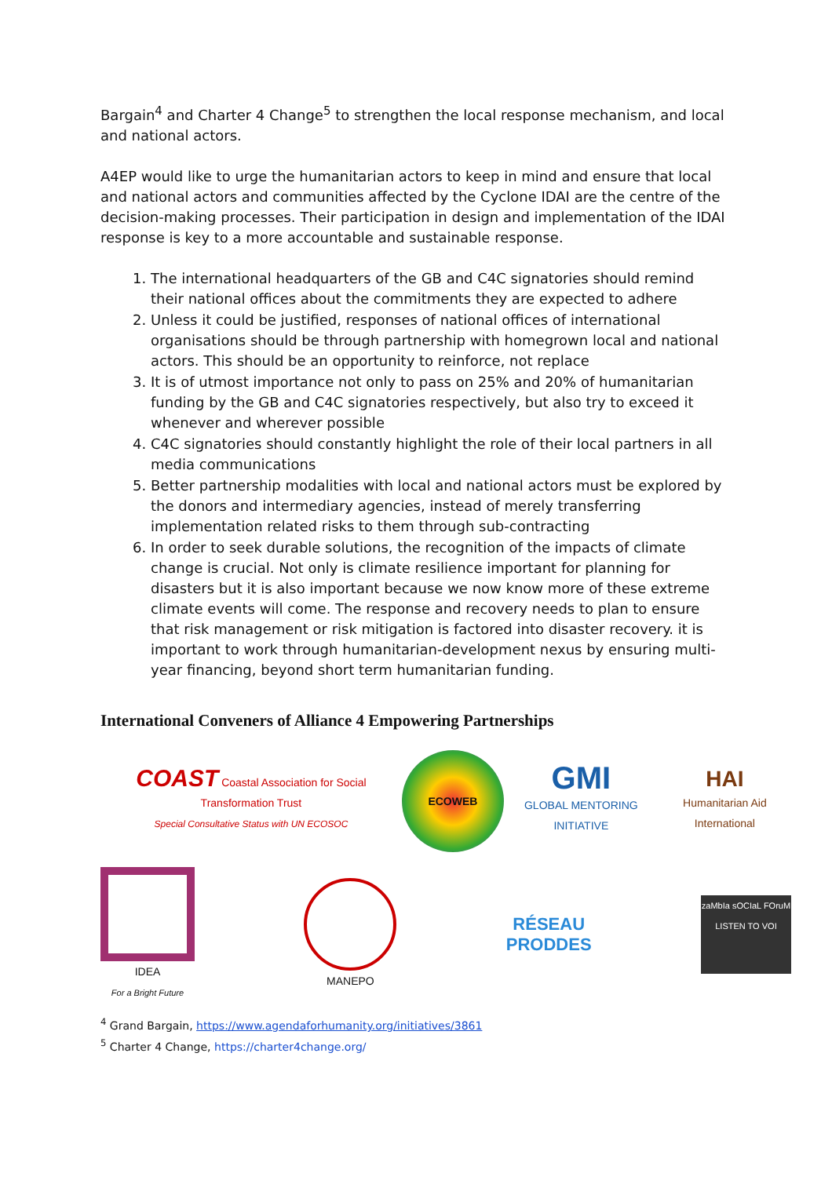Bargain<sup>4</sup> and Charter 4 Change<sup>5</sup> to strengthen the local response mechanism, and local and national actors.
A4EP would like to urge the humanitarian actors to keep in mind and ensure that local and national actors and communities affected by the Cyclone IDAI are the centre of the decision-making processes. Their participation in design and implementation of the IDAI response is key to a more accountable and sustainable response.
1. The international headquarters of the GB and C4C signatories should remind their national offices about the commitments they are expected to adhere
2. Unless it could be justified, responses of national offices of international organisations should be through partnership with homegrown local and national actors. This should be an opportunity to reinforce, not replace
3. It is of utmost importance not only to pass on 25% and 20% of humanitarian funding by the GB and C4C signatories respectively, but also try to exceed it whenever and wherever possible
4. C4C signatories should constantly highlight the role of their local partners in all media communications
5. Better partnership modalities with local and national actors must be explored by the donors and intermediary agencies, instead of merely transferring implementation related risks to them through sub-contracting
6. In order to seek durable solutions, the recognition of the impacts of climate change is crucial. Not only is climate resilience important for planning for disasters but it is also important because we now know more of these extreme climate events will come. The response and recovery needs to plan to ensure that risk management or risk mitigation is factored into disaster recovery. it is important to work through humanitarian-development nexus by ensuring multi-year financing, beyond short term humanitarian funding.
International Conveners of Alliance 4 Empowering Partnerships
COAST Coastal Association for Social Transformation Trust
Special Consultative Status with UN ECOSOC
ECOWEB
GMI
GLOBAL MENTORING INITIATIVE
HAI
Humanitarian Aid International
IDEA
For a Bright Future
MANEPO
RÉSEAU
PRODDES
zaMbIa sOCIaL FOruM
LISTEN TO VOI
<sup>4</sup> Grand Bargain, https://www.agendaforhumanity.org/initiatives/3861
<sup>5</sup> Charter 4 Change, https://charter4change.org/